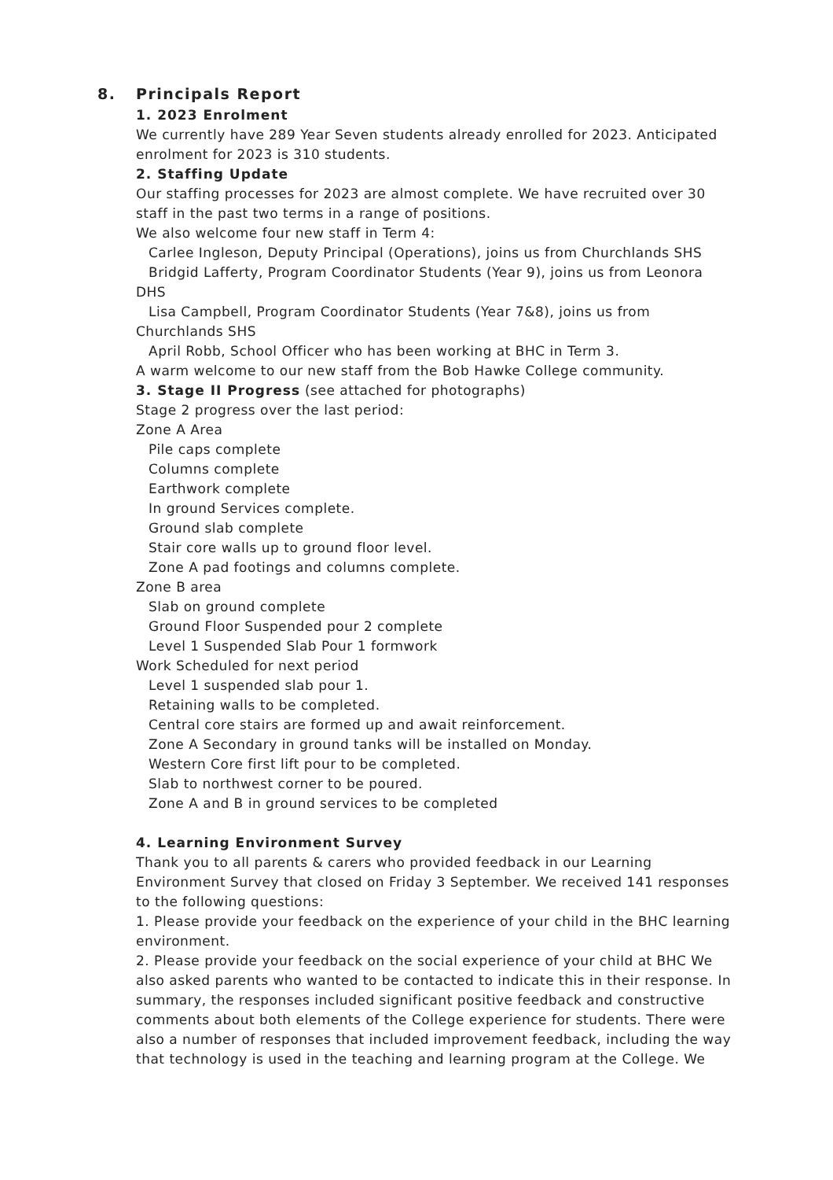8. Principals Report
1. 2023 Enrolment
We currently have 289 Year Seven students already enrolled for 2023. Anticipated enrolment for 2023 is 310 students.
2. Staffing Update
Our staffing processes for 2023 are almost complete. We have recruited over 30 staff in the past two terms in a range of positions.
We also welcome four new staff in Term 4:
Carlee Ingleson, Deputy Principal (Operations), joins us from Churchlands SHS
Bridgid Lafferty, Program Coordinator Students (Year 9), joins us from Leonora
DHS
Lisa Campbell, Program Coordinator Students (Year 7&8), joins us from
Churchlands SHS
April Robb, School Officer who has been working at BHC in Term 3.
A warm welcome to our new staff from the Bob Hawke College community.
3. Stage II Progress (see attached for photographs)
Stage 2 progress over the last period:
Zone A Area
Pile caps complete
Columns complete
Earthwork complete
In ground Services complete.
Ground slab complete
Stair core walls up to ground floor level.
Zone A pad footings and columns complete.
Zone B area
Slab on ground complete
Ground Floor Suspended pour 2 complete
Level 1 Suspended Slab Pour 1 formwork
Work Scheduled for next period
Level 1 suspended slab pour 1.
Retaining walls to be completed.
Central core stairs are formed up and await reinforcement.
Zone A Secondary in ground tanks will be installed on Monday.
Western Core first lift pour to be completed.
Slab to northwest corner to be poured.
Zone A and B in ground services to be completed
4. Learning Environment Survey
Thank you to all parents & carers who provided feedback in our Learning Environment Survey that closed on Friday 3 September. We received 141 responses to the following questions:
1. Please provide your feedback on the experience of your child in the BHC learning environment.
2. Please provide your feedback on the social experience of your child at BHC We also asked parents who wanted to be contacted to indicate this in their response. In summary, the responses included significant positive feedback and constructive comments about both elements of the College experience for students. There were also a number of responses that included improvement feedback, including the way that technology is used in the teaching and learning program at the College. We